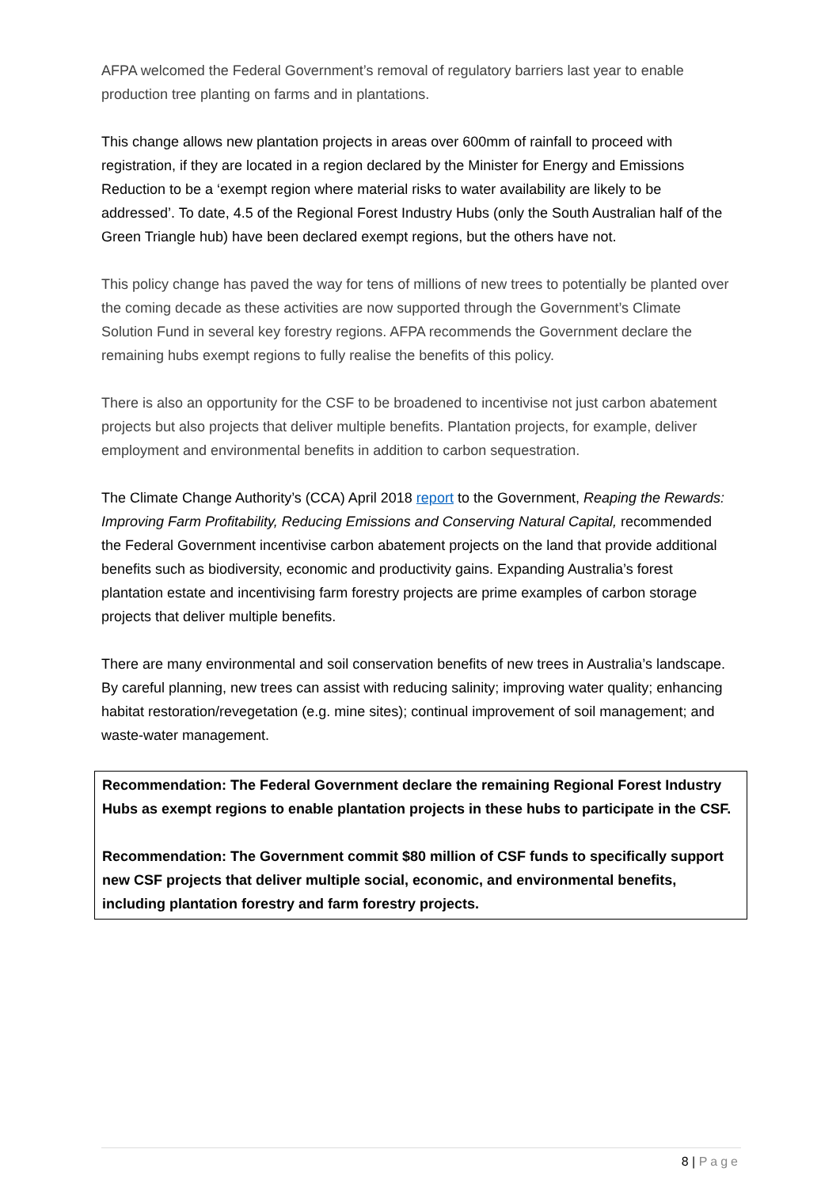AFPA welcomed the Federal Government’s removal of regulatory barriers last year to enable production tree planting on farms and in plantations.
This change allows new plantation projects in areas over 600mm of rainfall to proceed with registration, if they are located in a region declared by the Minister for Energy and Emissions Reduction to be a ‘exempt region where material risks to water availability are likely to be addressed’. To date, 4.5 of the Regional Forest Industry Hubs (only the South Australian half of the Green Triangle hub) have been declared exempt regions, but the others have not.
This policy change has paved the way for tens of millions of new trees to potentially be planted over the coming decade as these activities are now supported through the Government’s Climate Solution Fund in several key forestry regions. AFPA recommends the Government declare the remaining hubs exempt regions to fully realise the benefits of this policy.
There is also an opportunity for the CSF to be broadened to incentivise not just carbon abatement projects but also projects that deliver multiple benefits. Plantation projects, for example, deliver employment and environmental benefits in addition to carbon sequestration.
The Climate Change Authority’s (CCA) April 2018 report to the Government, Reaping the Rewards: Improving Farm Profitability, Reducing Emissions and Conserving Natural Capital, recommended the Federal Government incentivise carbon abatement projects on the land that provide additional benefits such as biodiversity, economic and productivity gains. Expanding Australia’s forest plantation estate and incentivising farm forestry projects are prime examples of carbon storage projects that deliver multiple benefits.
There are many environmental and soil conservation benefits of new trees in Australia’s landscape. By careful planning, new trees can assist with reducing salinity; improving water quality; enhancing habitat restoration/revegetation (e.g. mine sites); continual improvement of soil management; and waste-water management.
Recommendation: The Federal Government declare the remaining Regional Forest Industry Hubs as exempt regions to enable plantation projects in these hubs to participate in the CSF.
Recommendation: The Government commit $80 million of CSF funds to specifically support new CSF projects that deliver multiple social, economic, and environmental benefits, including plantation forestry and farm forestry projects.
8 | Page